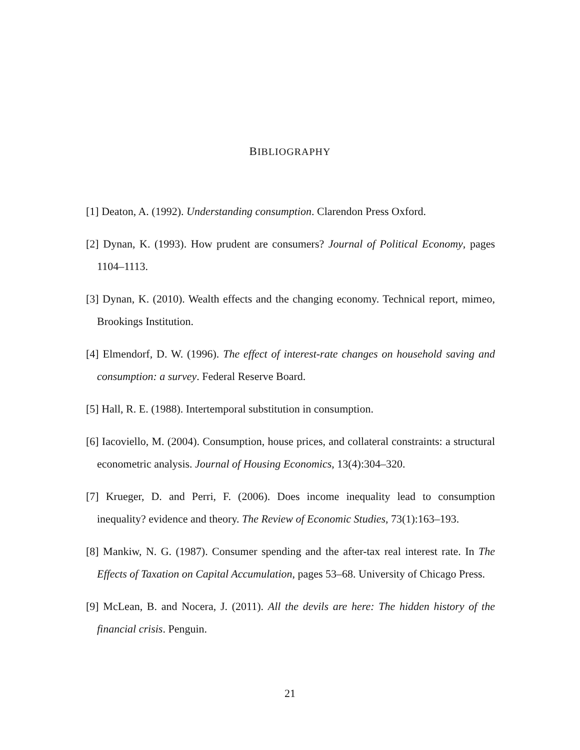BIBLIOGRAPHY
[1] Deaton, A. (1992). Understanding consumption. Clarendon Press Oxford.
[2] Dynan, K. (1993). How prudent are consumers? Journal of Political Economy, pages 1104–1113.
[3] Dynan, K. (2010). Wealth effects and the changing economy. Technical report, mimeo, Brookings Institution.
[4] Elmendorf, D. W. (1996). The effect of interest-rate changes on household saving and consumption: a survey. Federal Reserve Board.
[5] Hall, R. E. (1988). Intertemporal substitution in consumption.
[6] Iacoviello, M. (2004). Consumption, house prices, and collateral constraints: a structural econometric analysis. Journal of Housing Economics, 13(4):304–320.
[7] Krueger, D. and Perri, F. (2006). Does income inequality lead to consumption inequality? evidence and theory. The Review of Economic Studies, 73(1):163–193.
[8] Mankiw, N. G. (1987). Consumer spending and the after-tax real interest rate. In The Effects of Taxation on Capital Accumulation, pages 53–68. University of Chicago Press.
[9] McLean, B. and Nocera, J. (2011). All the devils are here: The hidden history of the financial crisis. Penguin.
21